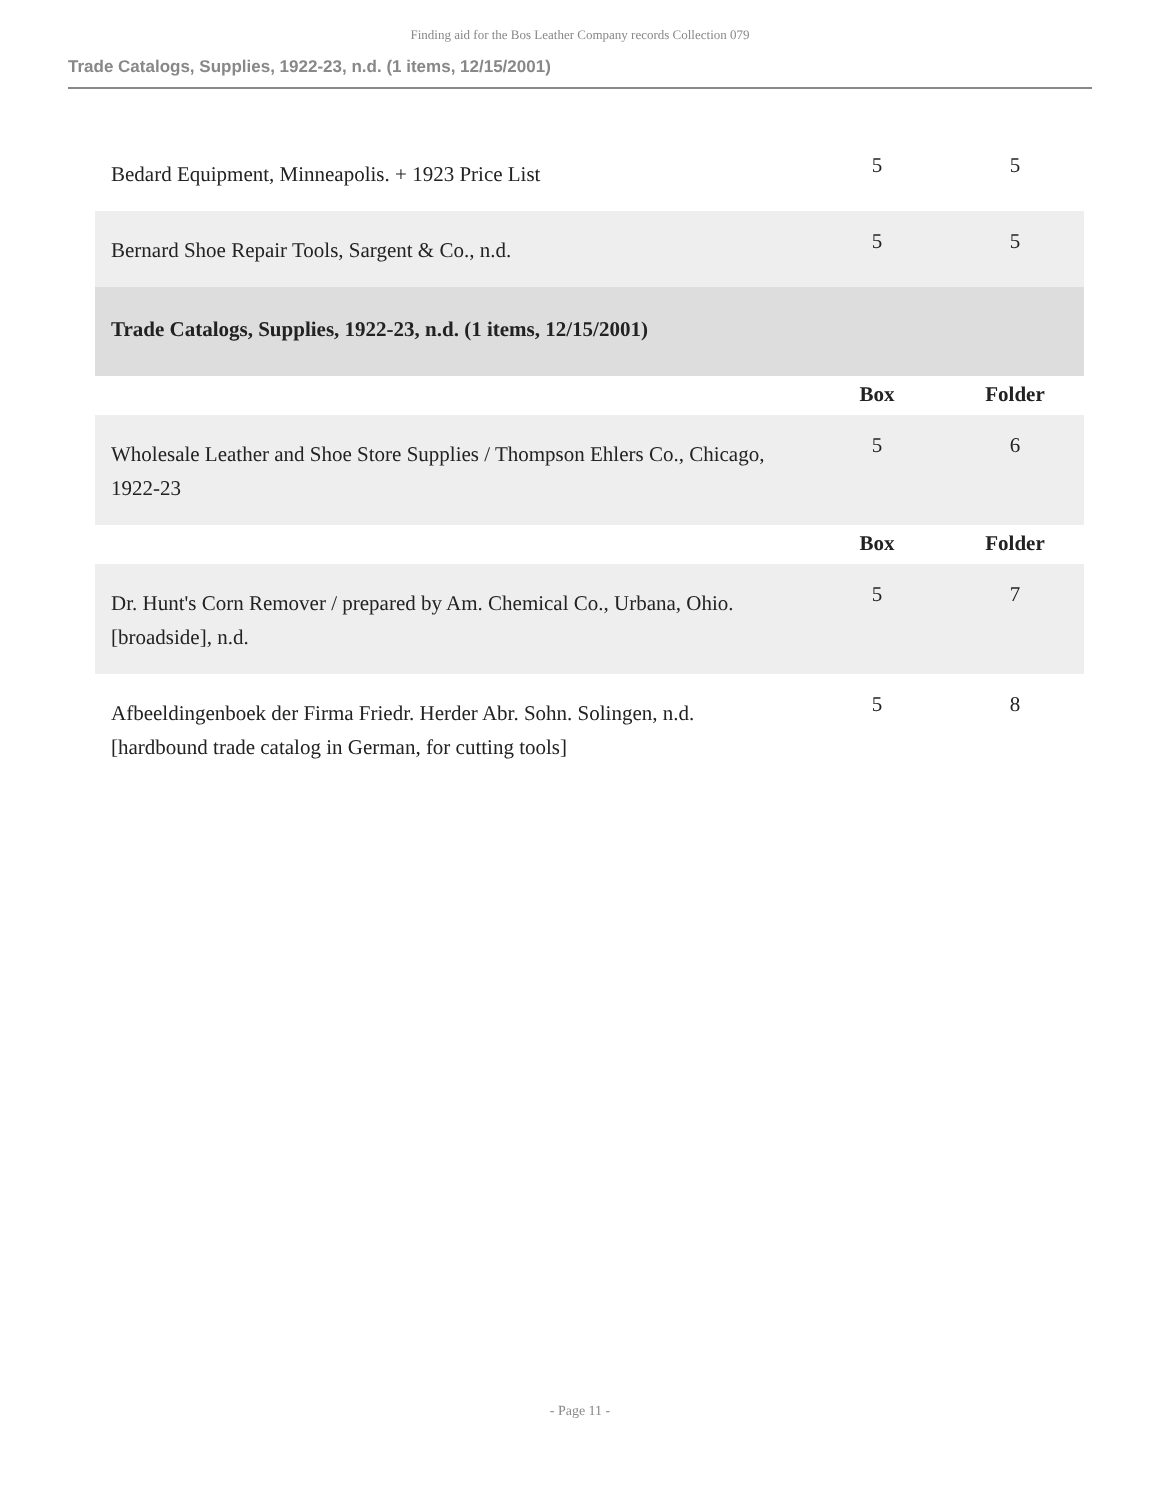Finding aid for the Bos Leather Company records Collection 079
Trade Catalogs, Supplies, 1922-23, n.d. (1 items, 12/15/2001)
| Bedard Equipment, Minneapolis. + 1923 Price List | 5 | 5 |
| Bernard Shoe Repair Tools, Sargent & Co., n.d. | 5 | 5 |
| Trade Catalogs, Supplies, 1922-23, n.d. (1 items, 12/15/2001) | | |
| | Box | Folder |
| Wholesale Leather and Shoe Store Supplies / Thompson Ehlers Co., Chicago, 1922-23 | 5 | 6 |
| | Box | Folder |
| Dr. Hunt's Corn Remover / prepared by Am. Chemical Co., Urbana, Ohio. [broadside], n.d. | 5 | 7 |
| Afbeeldingenboek der Firma Friedr. Herder Abr. Sohn. Solingen, n.d. [hardbound trade catalog in German, for cutting tools] | 5 | 8 |
- Page 11 -